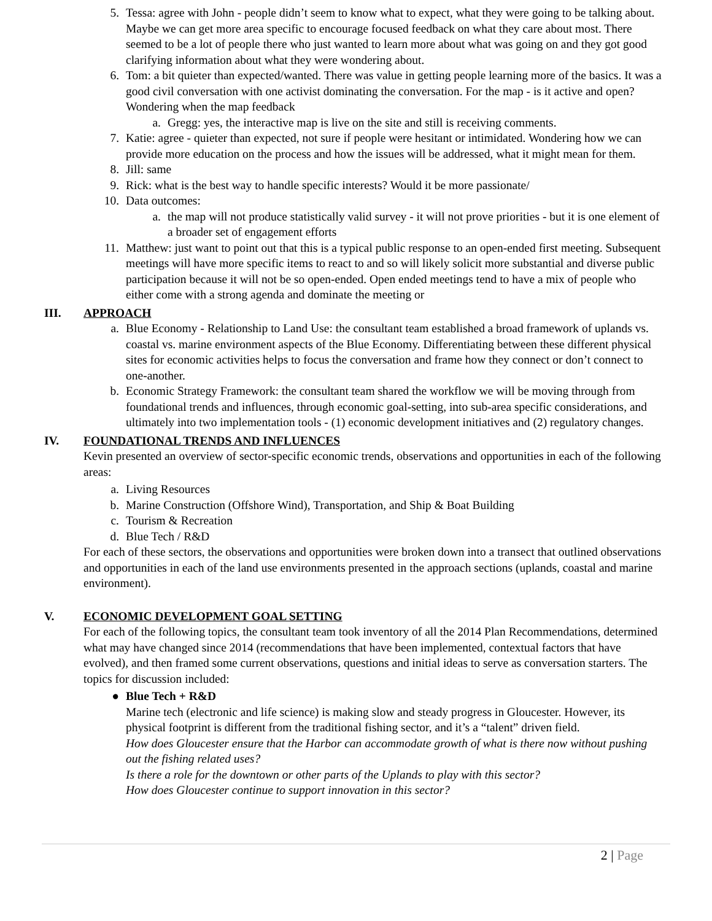5. Tessa: agree with John - people didn’t seem to know what to expect, what they were going to be talking about. Maybe we can get more area specific to encourage focused feedback on what they care about most. There seemed to be a lot of people there who just wanted to learn more about what was going on and they got good clarifying information about what they were wondering about.
6. Tom: a bit quieter than expected/wanted. There was value in getting people learning more of the basics. It was a good civil conversation with one activist dominating the conversation. For the map - is it active and open? Wondering when the map feedback
a. Gregg: yes, the interactive map is live on the site and still is receiving comments.
7. Katie: agree - quieter than expected, not sure if people were hesitant or intimidated. Wondering how we can provide more education on the process and how the issues will be addressed, what it might mean for them.
8. Jill: same
9. Rick: what is the best way to handle specific interests? Would it be more passionate/
10. Data outcomes:
a. the map will not produce statistically valid survey - it will not prove priorities - but it is one element of a broader set of engagement efforts
11. Matthew: just want to point out that this is a typical public response to an open-ended first meeting. Subsequent meetings will have more specific items to react to and so will likely solicit more substantial and diverse public participation because it will not be so open-ended. Open ended meetings tend to have a mix of people who either come with a strong agenda and dominate the meeting or
III. APPROACH
a. Blue Economy - Relationship to Land Use: the consultant team established a broad framework of uplands vs. coastal vs. marine environment aspects of the Blue Economy. Differentiating between these different physical sites for economic activities helps to focus the conversation and frame how they connect or don’t connect to one-another.
b. Economic Strategy Framework: the consultant team shared the workflow we will be moving through from foundational trends and influences, through economic goal-setting, into sub-area specific considerations, and ultimately into two implementation tools - (1) economic development initiatives and (2) regulatory changes.
IV. FOUNDATIONAL TRENDS AND INFLUENCES
Kevin presented an overview of sector-specific economic trends, observations and opportunities in each of the following areas:
a. Living Resources
b. Marine Construction (Offshore Wind), Transportation, and Ship & Boat Building
c. Tourism & Recreation
d. Blue Tech / R&D
For each of these sectors, the observations and opportunities were broken down into a transect that outlined observations and opportunities in each of the land use environments presented in the approach sections (uplands, coastal and marine environment).
V. ECONOMIC DEVELOPMENT GOAL SETTING
For each of the following topics, the consultant team took inventory of all the 2014 Plan Recommendations, determined what may have changed since 2014 (recommendations that have been implemented, contextual factors that have evolved), and then framed some current observations, questions and initial ideas to serve as conversation starters. The topics for discussion included:
● Blue Tech + R&D
Marine tech (electronic and life science) is making slow and steady progress in Gloucester. However, its physical footprint is different from the traditional fishing sector, and it’s a “talent” driven field.
How does Gloucester ensure that the Harbor can accommodate growth of what is there now without pushing out the fishing related uses?
Is there a role for the downtown or other parts of the Uplands to play with this sector?
How does Gloucester continue to support innovation in this sector?
2 | Page